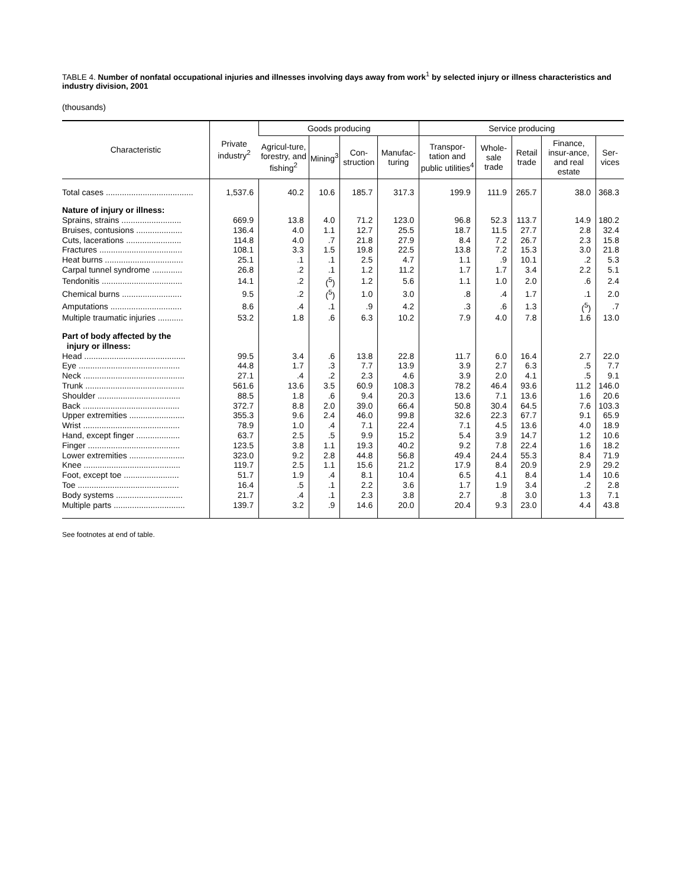TABLE 4. Number of nonfatal occupational injuries and illnesses involving days away from work<sup>1</sup> by selected injury or illness characteristics and industry division, 2001
(thousands)
| Characteristic | Private industry<sup>2</sup> | Goods producing | | | | Service producing | | | | |
| --- | --- | --- | --- | --- | --- | --- | --- | --- | --- | --- |
| | | Agricul-ture, forestry, and fishing<sup>2</sup> | Mining<sup>3</sup> | Con-struction | Manufac-turing | Transpor-tation and public utilities<sup>4</sup> | Whole-sale trade | Retail trade | Finance, insur-ance, and real estate | Ser-vices |
| Total cases ...................................... | 1,537.6 | 40.2 | 10.6 | 185.7 | 317.3 | 199.9 | 111.9 | 265.7 | 38.0 | 368.3 |
| Nature of injury or illness: | | | | | | | | | | |
| Sprains, strains .......................... | 669.9 | 13.8 | 4.0 | 71.2 | 123.0 | 96.8 | 52.3 | 113.7 | 14.9 | 180.2 |
| Bruises, contusions .................... | 136.4 | 4.0 | 1.1 | 12.7 | 25.5 | 18.7 | 11.5 | 27.7 | 2.8 | 32.4 |
| Cuts, lacerations ........................ | 114.8 | 4.0 | .7 | 21.8 | 27.9 | 8.4 | 7.2 | 26.7 | 2.3 | 15.8 |
| Fractures .................................... | 108.1 | 3.3 | 1.5 | 19.8 | 22.5 | 13.8 | 7.2 | 15.3 | 3.0 | 21.8 |
| Heat burns .................................. | 25.1 | .1 | .1 | 2.5 | 4.7 | 1.1 | .9 | 10.1 | .2 | 5.3 |
| Carpal tunnel syndrome ............. | 26.8 | .2 | .1 | 1.2 | 11.2 | 1.7 | 1.7 | 3.4 | 2.2 | 5.1 |
| Tendonitis ................................... | 14.1 | .2 | (<sup>5</sup>) | 1.2 | 5.6 | 1.1 | 1.0 | 2.0 | .6 | 2.4 |
| Chemical burns .......................... | 9.5 | .2 | (<sup>5</sup>) | 1.0 | 3.0 | .8 | .4 | 1.7 | .1 | 2.0 |
| Amputations ............................... | 8.6 | .4 | .1 | .9 | 4.2 | .3 | .6 | 1.3 | (<sup>5</sup>) | .7 |
| Multiple traumatic injuries ........... | 53.2 | 1.8 | .6 | 6.3 | 10.2 | 7.9 | 4.0 | 7.8 | 1.6 | 13.0 |
| Part of body affected by the injury or illness: | | | | | | | | | | |
| Head ............................................ | 99.5 | 3.4 | .6 | 13.8 | 22.8 | 11.7 | 6.0 | 16.4 | 2.7 | 22.0 |
| Eye ............................................ | 44.8 | 1.7 | .3 | 7.7 | 13.9 | 3.9 | 2.7 | 6.3 | .5 | 7.7 |
| Neck ............................................ | 27.1 | .4 | .2 | 2.3 | 4.6 | 3.9 | 2.0 | 4.1 | .5 | 9.1 |
| Trunk ........................................... | 561.6 | 13.6 | 3.5 | 60.9 | 108.3 | 78.2 | 46.4 | 93.6 | 11.2 | 146.0 |
| Shoulder .................................... | 88.5 | 1.8 | .6 | 9.4 | 20.3 | 13.6 | 7.1 | 13.6 | 1.6 | 20.6 |
| Back .......................................... | 372.7 | 8.8 | 2.0 | 39.0 | 66.4 | 50.8 | 30.4 | 64.5 | 7.6 | 103.3 |
| Upper extremities ........................ | 355.3 | 9.6 | 2.4 | 46.0 | 99.8 | 32.6 | 22.3 | 67.7 | 9.1 | 65.9 |
| Wrist .......................................... | 78.9 | 1.0 | .4 | 7.1 | 22.4 | 7.1 | 4.5 | 13.6 | 4.0 | 18.9 |
| Hand, except finger ................... | 63.7 | 2.5 | .5 | 9.9 | 15.2 | 5.4 | 3.9 | 14.7 | 1.2 | 10.6 |
| Finger ........................................ | 123.5 | 3.8 | 1.1 | 19.3 | 40.2 | 9.2 | 7.8 | 22.4 | 1.6 | 18.2 |
| Lower extremities ........................ | 323.0 | 9.2 | 2.8 | 44.8 | 56.8 | 49.4 | 24.4 | 55.3 | 8.4 | 71.9 |
| Knee .......................................... | 119.7 | 2.5 | 1.1 | 15.6 | 21.2 | 17.9 | 8.4 | 20.9 | 2.9 | 29.2 |
| Foot, except toe ........................ | 51.7 | 1.9 | .4 | 8.1 | 10.4 | 6.5 | 4.1 | 8.4 | 1.4 | 10.6 |
| Toe ............................................ | 16.4 | .5 | .1 | 2.2 | 3.6 | 1.7 | 1.9 | 3.4 | .2 | 2.8 |
| Body systems ............................. | 21.7 | .4 | .1 | 2.3 | 3.8 | 2.7 | .8 | 3.0 | 1.3 | 7.1 |
| Multiple parts ............................... | 139.7 | 3.2 | .9 | 14.6 | 20.0 | 20.4 | 9.3 | 23.0 | 4.4 | 43.8 |
See footnotes at end of table.